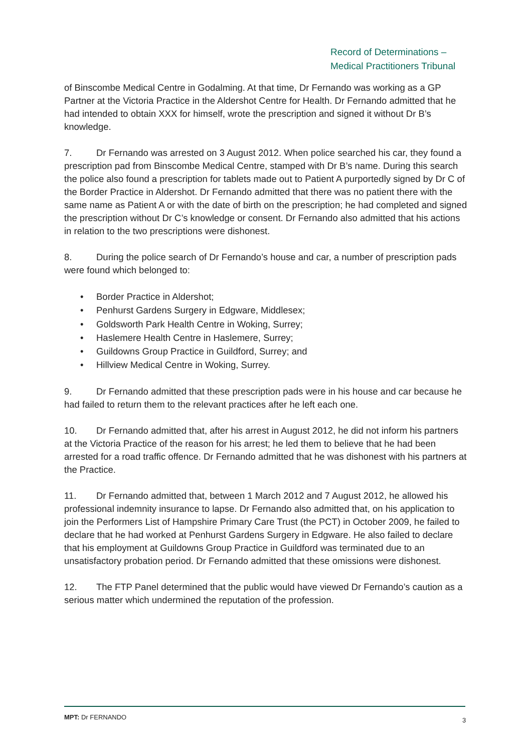Record of Determinations –
Medical Practitioners Tribunal
of Binscombe Medical Centre in Godalming. At that time, Dr Fernando was working as a GP Partner at the Victoria Practice in the Aldershot Centre for Health. Dr Fernando admitted that he had intended to obtain XXX for himself, wrote the prescription and signed it without Dr B’s knowledge.
7. Dr Fernando was arrested on 3 August 2012. When police searched his car, they found a prescription pad from Binscombe Medical Centre, stamped with Dr B’s name. During this search the police also found a prescription for tablets made out to Patient A purportedly signed by Dr C of the Border Practice in Aldershot. Dr Fernando admitted that there was no patient there with the same name as Patient A or with the date of birth on the prescription; he had completed and signed the prescription without Dr C’s knowledge or consent. Dr Fernando also admitted that his actions in relation to the two prescriptions were dishonest.
8. During the police search of Dr Fernando’s house and car, a number of prescription pads were found which belonged to:
• Border Practice in Aldershot;
• Penhurst Gardens Surgery in Edgware, Middlesex;
• Goldsworth Park Health Centre in Woking, Surrey;
• Haslemere Health Centre in Haslemere, Surrey;
• Guildowns Group Practice in Guildford, Surrey; and
• Hillview Medical Centre in Woking, Surrey.
9. Dr Fernando admitted that these prescription pads were in his house and car because he had failed to return them to the relevant practices after he left each one.
10. Dr Fernando admitted that, after his arrest in August 2012, he did not inform his partners at the Victoria Practice of the reason for his arrest; he led them to believe that he had been arrested for a road traffic offence. Dr Fernando admitted that he was dishonest with his partners at the Practice.
11. Dr Fernando admitted that, between 1 March 2012 and 7 August 2012, he allowed his professional indemnity insurance to lapse. Dr Fernando also admitted that, on his application to join the Performers List of Hampshire Primary Care Trust (the PCT) in October 2009, he failed to declare that he had worked at Penhurst Gardens Surgery in Edgware. He also failed to declare that his employment at Guildowns Group Practice in Guildford was terminated due to an unsatisfactory probation period. Dr Fernando admitted that these omissions were dishonest.
12. The FTP Panel determined that the public would have viewed Dr Fernando’s caution as a serious matter which undermined the reputation of the profession.
MPT: Dr FERNANDO 3